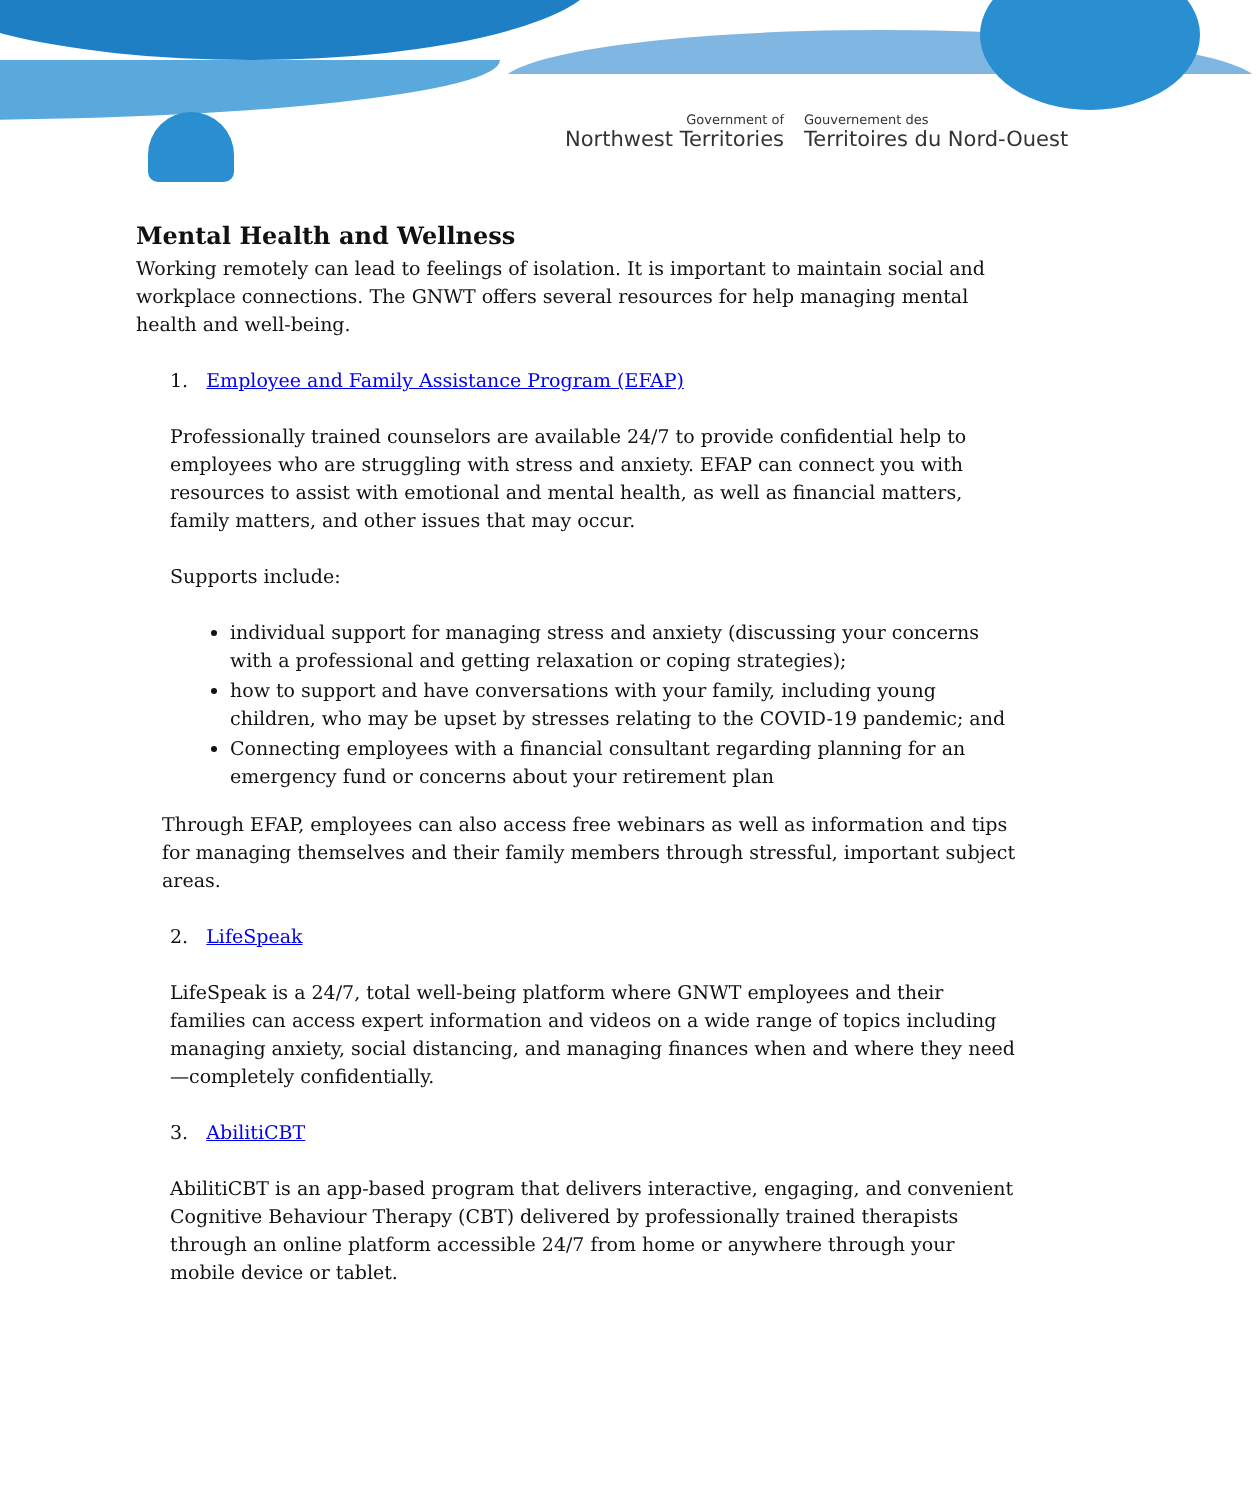Government of
Northwest Territories
Gouvernement des
Territoires du Nord-Ouest
Mental Health and Wellness
Working remotely can lead to feelings of isolation. It is important to maintain social and workplace connections. The GNWT offers several resources for help managing mental health and well-being.
1. Employee and Family Assistance Program (EFAP)
Professionally trained counselors are available 24/7 to provide confidential help to employees who are struggling with stress and anxiety. EFAP can connect you with resources to assist with emotional and mental health, as well as financial matters, family matters, and other issues that may occur.
Supports include:
individual support for managing stress and anxiety (discussing your concerns with a professional and getting relaxation or coping strategies);
how to support and have conversations with your family, including young children, who may be upset by stresses relating to the COVID-19 pandemic; and
Connecting employees with a financial consultant regarding planning for an emergency fund or concerns about your retirement plan
Through EFAP, employees can also access free webinars as well as information and tips for managing themselves and their family members through stressful, important subject areas.
2. LifeSpeak
LifeSpeak is a 24/7, total well-being platform where GNWT employees and their families can access expert information and videos on a wide range of topics including managing anxiety, social distancing, and managing finances when and where they need—completely confidentially.
3. AbilitiCBT
AbilitiCBT is an app-based program that delivers interactive, engaging, and convenient Cognitive Behaviour Therapy (CBT) delivered by professionally trained therapists through an online platform accessible 24/7 from home or anywhere through your mobile device or tablet.